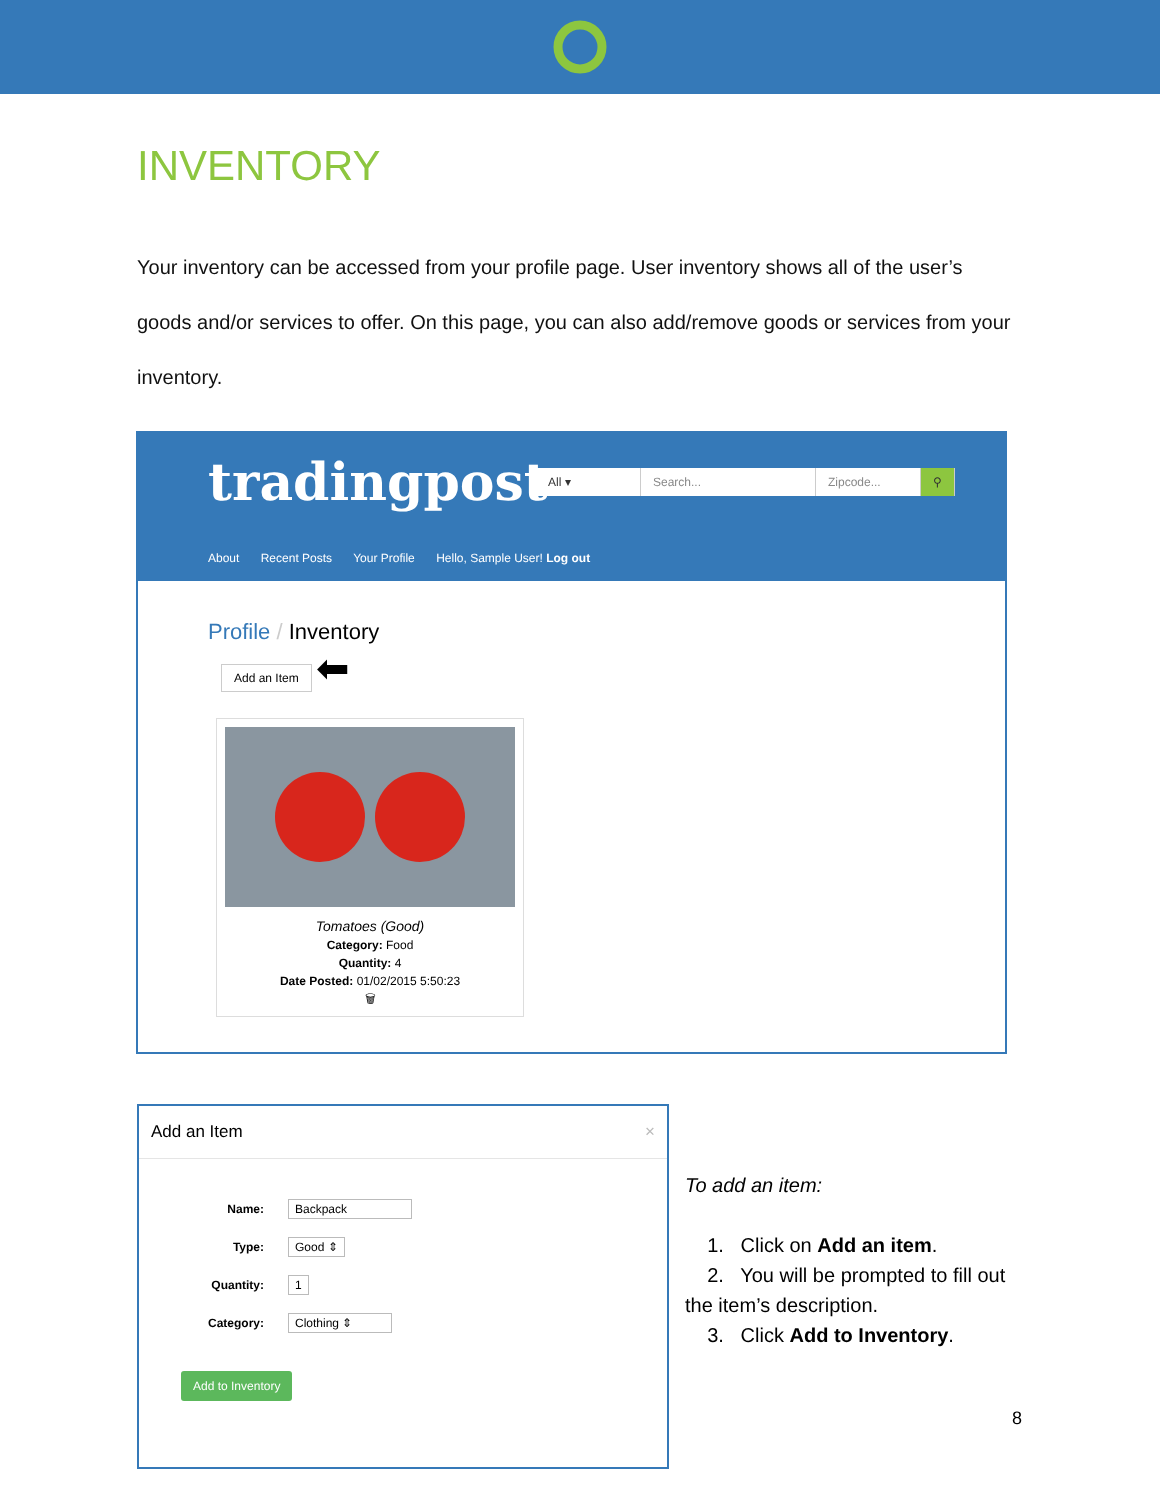INVENTORY
Your inventory can be accessed from your profile page. User inventory shows all of the user’s goods and/or services to offer. On this page, you can also add/remove goods or services from your inventory.
tradingpost
All ▾ Search... Zipcode... ⚲
About Recent Posts Your Profile Hello, Sample User! Log out
Profile / Inventory
Add an Item
⬅
Tomatoes (Good)
Category: Food
Quantity: 4
Date Posted: 01/02/2015 5:50:23
🗑
Add an Item ×
Name: Backpack
Type: Good ⇕
Quantity: 1
Category: Clothing ⇕
Add to Inventory
To add an item:
1. Click on Add an item.
2. You will be prompted to fill out the item’s description.
3. Click Add to Inventory.
8